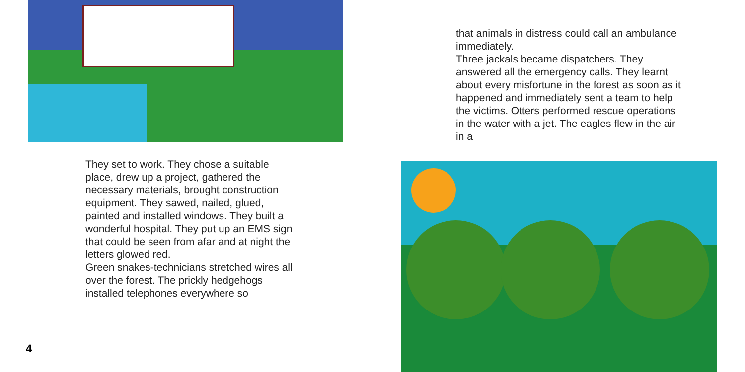They set to work. They chose a suitable place, drew up a project, gathered the necessary materials, brought construction equipment. They sawed, nailed, glued, painted and installed windows. They built a wonderful hospital. They put up an EMS sign that could be seen from afar and at night the letters glowed red.
Green snakes-technicians stretched wires all over the forest. The prickly hedgehogs installed telephones everywhere so
4
that animals in distress could call an ambulance immediately.
Three jackals became dispatchers. They answered all the emergency calls. They learnt about every misfortune in the forest as soon as it happened and immediately sent a team to help the victims. Otters performed rescue operations in the water with a jet. The eagles flew in the air in a